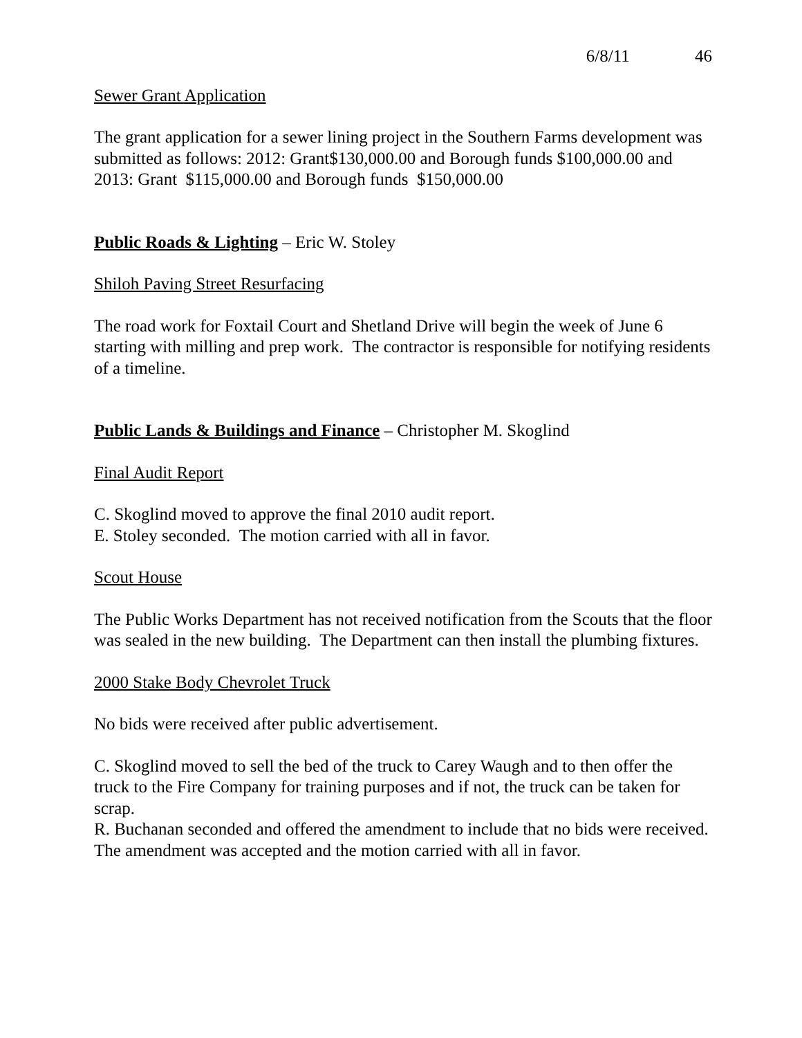6/8/11 46
Sewer Grant Application
The grant application for a sewer lining project in the Southern Farms development was submitted as follows: 2012: Grant$130,000.00 and Borough funds $100,000.00 and 2013: Grant $115,000.00 and Borough funds $150,000.00
Public Roads & Lighting – Eric W. Stoley
Shiloh Paving Street Resurfacing
The road work for Foxtail Court and Shetland Drive will begin the week of June 6 starting with milling and prep work. The contractor is responsible for notifying residents of a timeline.
Public Lands & Buildings and Finance – Christopher M. Skoglind
Final Audit Report
C. Skoglind moved to approve the final 2010 audit report.
E. Stoley seconded. The motion carried with all in favor.
Scout House
The Public Works Department has not received notification from the Scouts that the floor was sealed in the new building. The Department can then install the plumbing fixtures.
2000 Stake Body Chevrolet Truck
No bids were received after public advertisement.
C. Skoglind moved to sell the bed of the truck to Carey Waugh and to then offer the truck to the Fire Company for training purposes and if not, the truck can be taken for scrap.
R. Buchanan seconded and offered the amendment to include that no bids were received.
The amendment was accepted and the motion carried with all in favor.